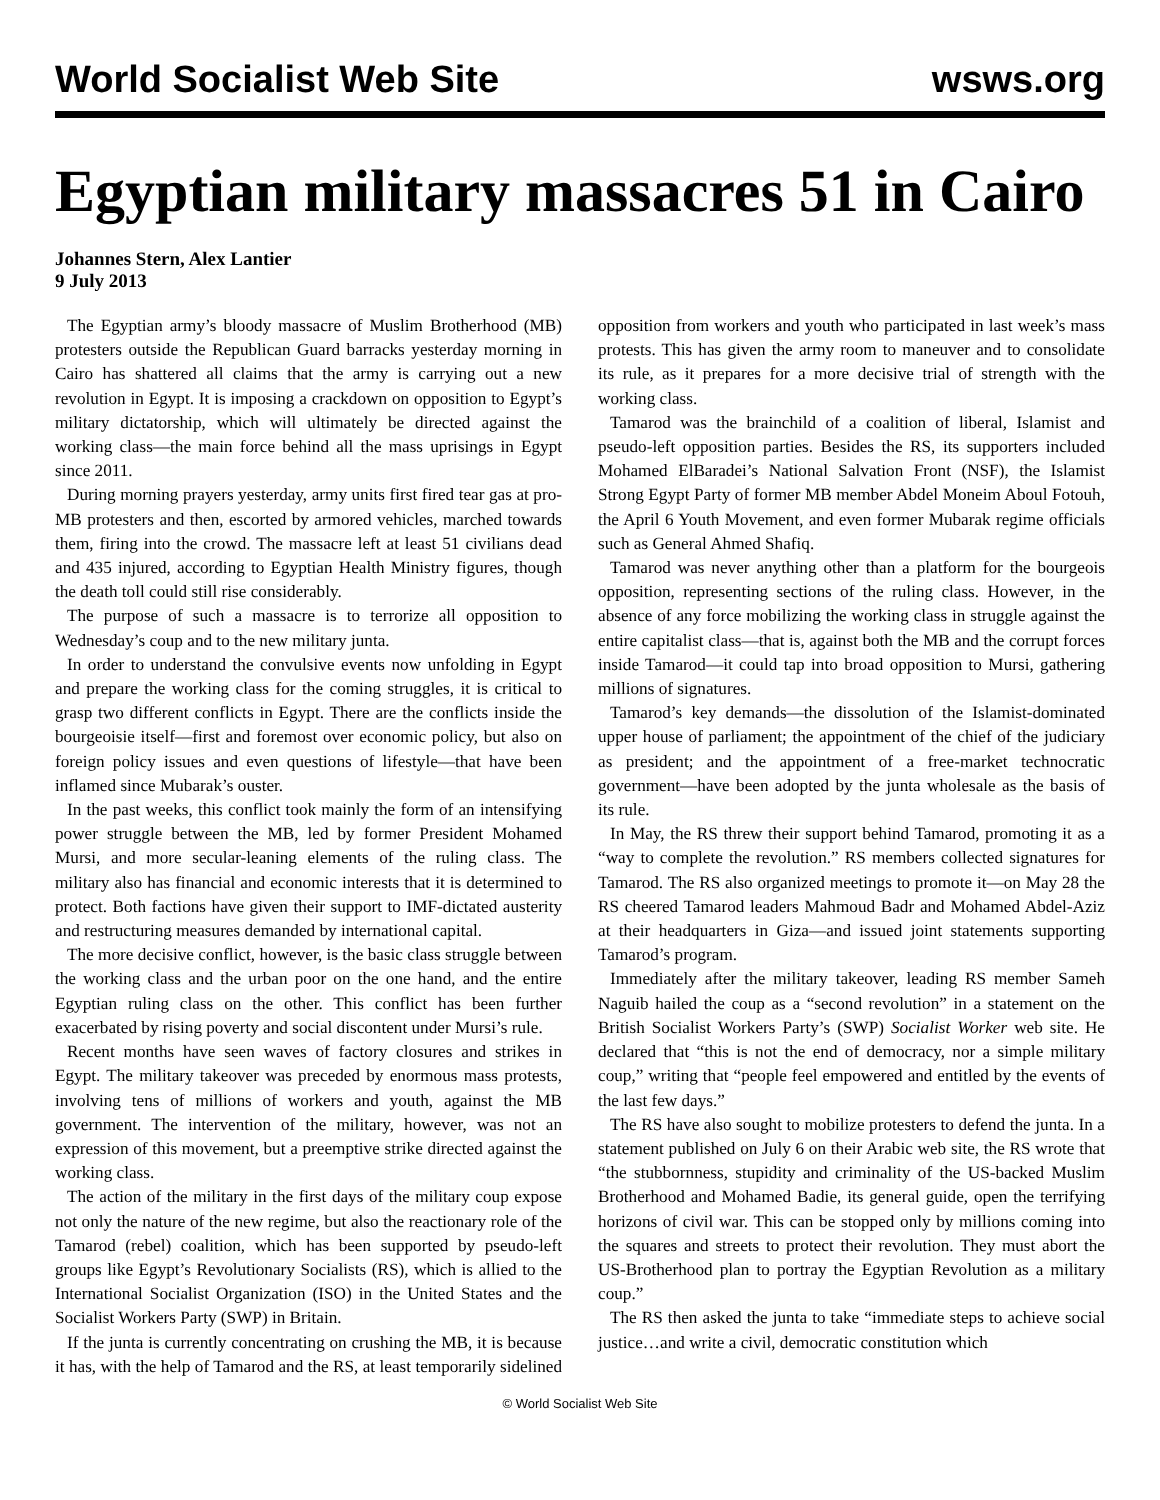World Socialist Web Site wsws.org
Egyptian military massacres 51 in Cairo
Johannes Stern, Alex Lantier
9 July 2013
The Egyptian army’s bloody massacre of Muslim Brotherhood (MB) protesters outside the Republican Guard barracks yesterday morning in Cairo has shattered all claims that the army is carrying out a new revolution in Egypt. It is imposing a crackdown on opposition to Egypt’s military dictatorship, which will ultimately be directed against the working class—the main force behind all the mass uprisings in Egypt since 2011.
During morning prayers yesterday, army units first fired tear gas at pro-MB protesters and then, escorted by armored vehicles, marched towards them, firing into the crowd. The massacre left at least 51 civilians dead and 435 injured, according to Egyptian Health Ministry figures, though the death toll could still rise considerably.
The purpose of such a massacre is to terrorize all opposition to Wednesday’s coup and to the new military junta.
In order to understand the convulsive events now unfolding in Egypt and prepare the working class for the coming struggles, it is critical to grasp two different conflicts in Egypt. There are the conflicts inside the bourgeoisie itself—first and foremost over economic policy, but also on foreign policy issues and even questions of lifestyle—that have been inflamed since Mubarak’s ouster.
In the past weeks, this conflict took mainly the form of an intensifying power struggle between the MB, led by former President Mohamed Mursi, and more secular-leaning elements of the ruling class. The military also has financial and economic interests that it is determined to protect. Both factions have given their support to IMF-dictated austerity and restructuring measures demanded by international capital.
The more decisive conflict, however, is the basic class struggle between the working class and the urban poor on the one hand, and the entire Egyptian ruling class on the other. This conflict has been further exacerbated by rising poverty and social discontent under Mursi’s rule.
Recent months have seen waves of factory closures and strikes in Egypt. The military takeover was preceded by enormous mass protests, involving tens of millions of workers and youth, against the MB government. The intervention of the military, however, was not an expression of this movement, but a preemptive strike directed against the working class.
The action of the military in the first days of the military coup expose not only the nature of the new regime, but also the reactionary role of the Tamarod (rebel) coalition, which has been supported by pseudo-left groups like Egypt’s Revolutionary Socialists (RS), which is allied to the International Socialist Organization (ISO) in the United States and the Socialist Workers Party (SWP) in Britain.
If the junta is currently concentrating on crushing the MB, it is because it has, with the help of Tamarod and the RS, at least temporarily sidelined opposition from workers and youth who participated in last week’s mass protests. This has given the army room to maneuver and to consolidate its rule, as it prepares for a more decisive trial of strength with the working class.
Tamarod was the brainchild of a coalition of liberal, Islamist and pseudo-left opposition parties. Besides the RS, its supporters included Mohamed ElBaradei’s National Salvation Front (NSF), the Islamist Strong Egypt Party of former MB member Abdel Moneim Aboul Fotouh, the April 6 Youth Movement, and even former Mubarak regime officials such as General Ahmed Shafiq.
Tamarod was never anything other than a platform for the bourgeois opposition, representing sections of the ruling class. However, in the absence of any force mobilizing the working class in struggle against the entire capitalist class—that is, against both the MB and the corrupt forces inside Tamarod—it could tap into broad opposition to Mursi, gathering millions of signatures.
Tamarod’s key demands—the dissolution of the Islamist-dominated upper house of parliament; the appointment of the chief of the judiciary as president; and the appointment of a free-market technocratic government—have been adopted by the junta wholesale as the basis of its rule.
In May, the RS threw their support behind Tamarod, promoting it as a “way to complete the revolution.” RS members collected signatures for Tamarod. The RS also organized meetings to promote it—on May 28 the RS cheered Tamarod leaders Mahmoud Badr and Mohamed Abdel-Aziz at their headquarters in Giza—and issued joint statements supporting Tamarod’s program.
Immediately after the military takeover, leading RS member Sameh Naguib hailed the coup as a “second revolution” in a statement on the British Socialist Workers Party’s (SWP) Socialist Worker web site. He declared that “this is not the end of democracy, nor a simple military coup,” writing that “people feel empowered and entitled by the events of the last few days.”
The RS have also sought to mobilize protesters to defend the junta. In a statement published on July 6 on their Arabic web site, the RS wrote that “the stubbornness, stupidity and criminality of the US-backed Muslim Brotherhood and Mohamed Badie, its general guide, open the terrifying horizons of civil war. This can be stopped only by millions coming into the squares and streets to protect their revolution. They must abort the US-Brotherhood plan to portray the Egyptian Revolution as a military coup.”
The RS then asked the junta to take “immediate steps to achieve social justice…and write a civil, democratic constitution which
© World Socialist Web Site